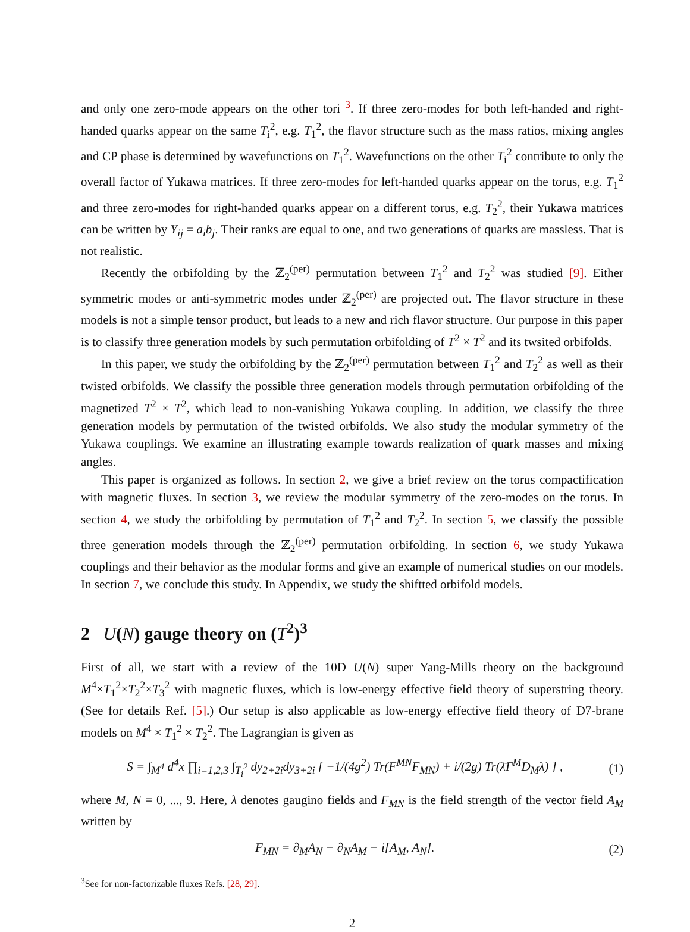and only one zero-mode appears on the other tori <sup>3</sup>. If three zero-modes for both left-handed and right-handed quarks appear on the same T<sub>i</sub><sup>2</sup>, e.g. T<sub>1</sub><sup>2</sup>, the flavor structure such as the mass ratios, mixing angles and CP phase is determined by wavefunctions on T<sub>1</sub><sup>2</sup>. Wavefunctions on the other T<sub>i</sub><sup>2</sup> contribute to only the overall factor of Yukawa matrices. If three zero-modes for left-handed quarks appear on the torus, e.g. T<sub>1</sub><sup>2</sup> and three zero-modes for right-handed quarks appear on a different torus, e.g. T<sub>2</sub><sup>2</sup>, their Yukawa matrices can be written by Y<sub>ij</sub> = a<sub>i</sub>b<sub>j</sub>. Their ranks are equal to one, and two generations of quarks are massless. That is not realistic.
Recently the orbifolding by the ℤ<sub>2</sub><sup>(per)</sup> permutation between T<sub>1</sub><sup>2</sup> and T<sub>2</sub><sup>2</sup> was studied [9]. Either symmetric modes or anti-symmetric modes under ℤ<sub>2</sub><sup>(per)</sup> are projected out. The flavor structure in these models is not a simple tensor product, but leads to a new and rich flavor structure. Our purpose in this paper is to classify three generation models by such permutation orbifolding of T<sup>2</sup> × T<sup>2</sup> and its twsited orbifolds.
In this paper, we study the orbifolding by the ℤ<sub>2</sub><sup>(per)</sup> permutation between T<sub>1</sub><sup>2</sup> and T<sub>2</sub><sup>2</sup> as well as their twisted orbifolds. We classify the possible three generation models through permutation orbifolding of the magnetized T<sup>2</sup> × T<sup>2</sup>, which lead to non-vanishing Yukawa coupling. In addition, we classify the three generation models by permutation of the twisted orbifolds. We also study the modular symmetry of the Yukawa couplings. We examine an illustrating example towards realization of quark masses and mixing angles.
This paper is organized as follows. In section 2, we give a brief review on the torus compactification with magnetic fluxes. In section 3, we review the modular symmetry of the zero-modes on the torus. In section 4, we study the orbifolding by permutation of T<sub>1</sub><sup>2</sup> and T<sub>2</sub><sup>2</sup>. In section 5, we classify the possible three generation models through the ℤ<sub>2</sub><sup>(per)</sup> permutation orbifolding. In section 6, we study Yukawa couplings and their behavior as the modular forms and give an example of numerical studies on our models. In section 7, we conclude this study. In Appendix, we study the shiftted orbifold models.
2 U(N) gauge theory on (T<sup>2</sup>)<sup>3</sup>
First of all, we start with a review of the 10D U(N) super Yang-Mills theory on the background M<sup>4</sup>×T<sub>1</sub><sup>2</sup>×T<sub>2</sub><sup>2</sup>×T<sub>3</sub><sup>2</sup> with magnetic fluxes, which is low-energy effective field theory of superstring theory. (See for details Ref. [5].) Our setup is also applicable as low-energy effective field theory of D7-brane models on M<sup>4</sup> × T<sub>1</sub><sup>2</sup> × T<sub>2</sub><sup>2</sup>. The Lagrangian is given as
S = ∫<sub>M<sup>4</sup></sub> d<sup>4</sup>x ∏<sub>i=1,2,3</sub> ∫<sub>T<sub>i</sub><sup>2</sup></sub> dy<sub>2+2i</sub>dy<sub>3+2i</sub> [ −1/(4g<sup>2</sup>) Tr(F<sup>MN</sup>F<sub>MN</sub>) + i/(2g) Tr(λ̄Γ<sup>M</sup>D<sub>M</sub>λ) ] , (1)
where M, N = 0, ..., 9. Here, λ denotes gaugino fields and F<sub>MN</sub> is the field strength of the vector field A<sub>M</sub> written by
F<sub>MN</sub> = ∂<sub>M</sub>A<sub>N</sub> − ∂<sub>N</sub>A<sub>M</sub> − i[A<sub>M</sub>, A<sub>N</sub>]. (2)
<sup>3</sup> See for non-factorizable fluxes Refs. [28, 29].
2